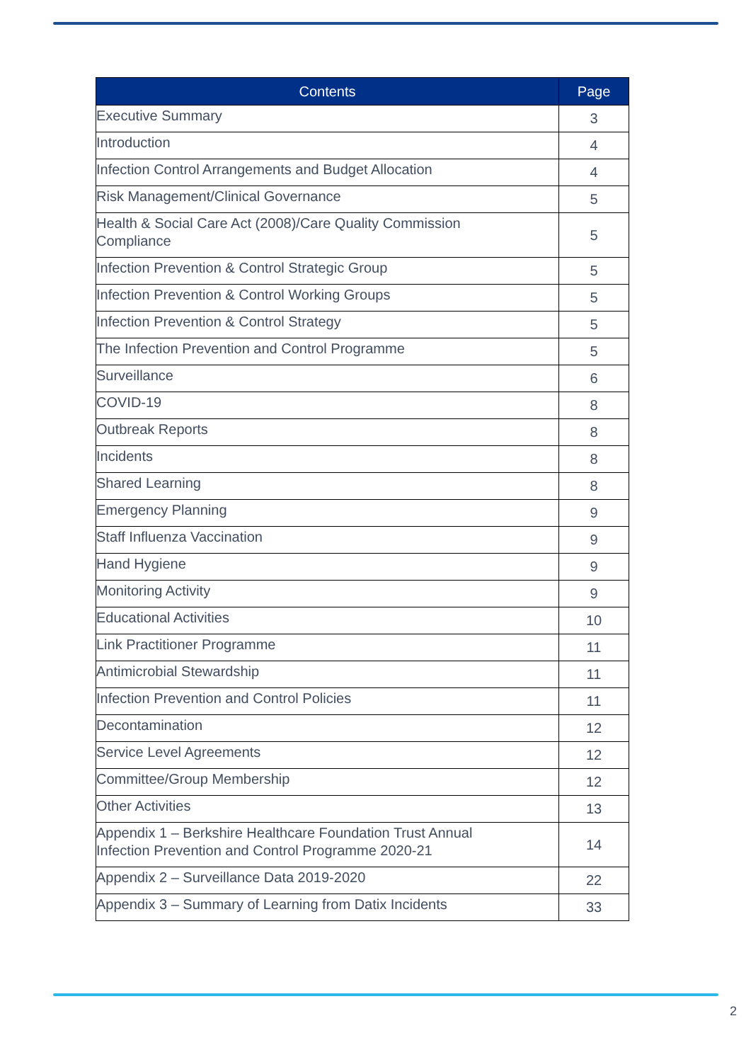| Contents | Page |
| --- | --- |
| Executive Summary | 3 |
| Introduction | 4 |
| Infection Control Arrangements and Budget Allocation | 4 |
| Risk Management/Clinical Governance | 5 |
| Health & Social Care Act (2008)/Care Quality Commission Compliance | 5 |
| Infection Prevention & Control Strategic Group | 5 |
| Infection Prevention & Control Working Groups | 5 |
| Infection Prevention & Control Strategy | 5 |
| The Infection Prevention and Control Programme | 5 |
| Surveillance | 6 |
| COVID-19 | 8 |
| Outbreak Reports | 8 |
| Incidents | 8 |
| Shared Learning | 8 |
| Emergency Planning | 9 |
| Staff Influenza Vaccination | 9 |
| Hand Hygiene | 9 |
| Monitoring Activity | 9 |
| Educational Activities | 10 |
| Link Practitioner Programme | 11 |
| Antimicrobial Stewardship | 11 |
| Infection Prevention and Control Policies | 11 |
| Decontamination | 12 |
| Service Level Agreements | 12 |
| Committee/Group Membership | 12 |
| Other Activities | 13 |
| Appendix 1 – Berkshire Healthcare Foundation Trust Annual Infection Prevention and Control Programme 2020-21 | 14 |
| Appendix 2 – Surveillance Data 2019-2020 | 22 |
| Appendix 3 – Summary of Learning from Datix Incidents | 33 |
2